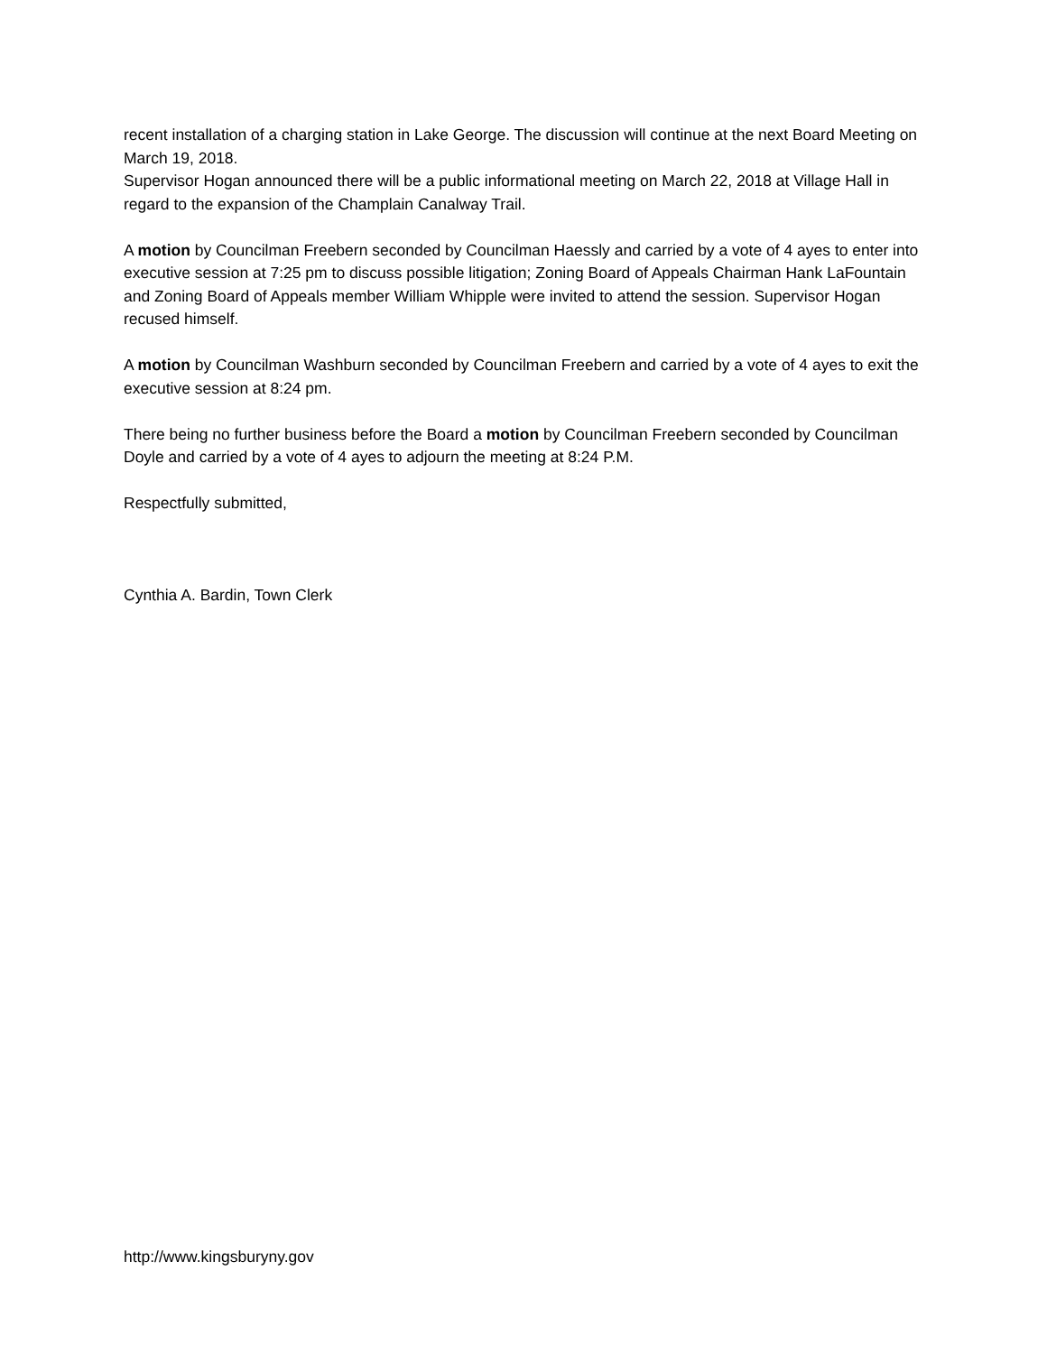recent installation of a charging station in Lake George. The discussion will continue at the next Board Meeting on March 19, 2018.
Supervisor Hogan announced there will be a public informational meeting on March 22, 2018 at Village Hall in regard to the expansion of the Champlain Canalway Trail.
A motion by Councilman Freebern seconded by Councilman Haessly and carried by a vote of 4 ayes to enter into executive session at 7:25 pm to discuss possible litigation; Zoning Board of Appeals Chairman Hank LaFountain and Zoning Board of Appeals member William Whipple were invited to attend the session. Supervisor Hogan recused himself.
A motion by Councilman Washburn seconded by Councilman Freebern and carried by a vote of 4 ayes to exit the executive session at 8:24 pm.
There being no further business before the Board a motion by Councilman Freebern seconded by Councilman Doyle and carried by a vote of 4 ayes to adjourn the meeting at 8:24 P.M.
Respectfully submitted,
Cynthia A. Bardin, Town Clerk
http://www.kingsburyny.gov